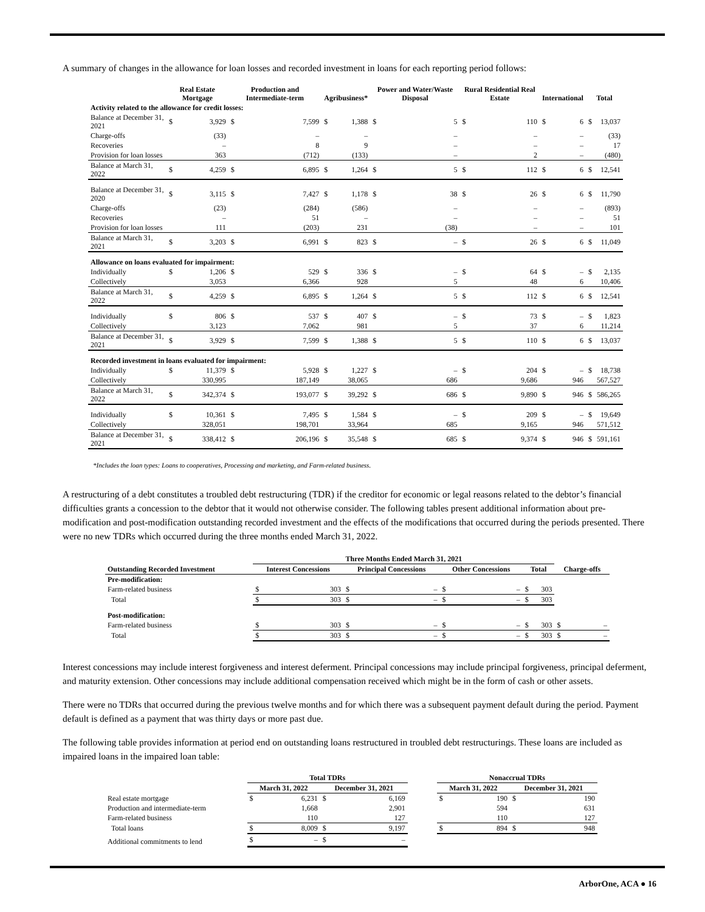A summary of changes in the allowance for loan losses and recorded investment in loans for each reporting period follows:
| | Real Estate Mortgage | | Production and Intermediate-term | | Agribusiness* | | Power and Water/Waste Disposal | | Rural Residential Real Estate | | International | | Total | |
| --- | --- | --- | --- | --- | --- | --- | --- | --- | --- | --- | --- | --- | --- | --- |
| Activity related to the allowance for credit losses: | | | | | | | | | | | | | | |
| Balance at December 31, 2021 | $ | 3,929 | $ | 7,599 | $ | 1,388 | $ | 5 | $ | 110 | $ | 6 | $ | 13,037 |
| Charge-offs | | (33) | | – | | – | | – | | – | | – | | (33) |
| Recoveries | | – | | 8 | | 9 | | – | | – | | – | | 17 |
| Provision for loan losses | | 363 | | (712) | | (133) | | – | | 2 | | – | | (480) |
| Balance at March 31, 2022 | $ | 4,259 | $ | 6,895 | $ | 1,264 | $ | 5 | $ | 112 | $ | 6 | $ | 12,541 |
| Balance at December 31, 2020 | $ | 3,115 | $ | 7,427 | $ | 1,178 | $ | 38 | $ | 26 | $ | 6 | $ | 11,790 |
| Charge-offs | | (23) | | (284) | | (586) | | – | | – | | – | | (893) |
| Recoveries | | – | | 51 | | – | | – | | – | | – | | 51 |
| Provision for loan losses | | 111 | | (203) | | 231 | | (38) | | – | | – | | 101 |
| Balance at March 31, 2021 | $ | 3,203 | $ | 6,991 | $ | 823 | $ | – | $ | 26 | $ | 6 | $ | 11,049 |
| Allowance on loans evaluated for impairment: | | | | | | | | | | | | | | |
| Individually | $ | 1,206 | $ | 529 | $ | 336 | $ | – | $ | 64 | $ | – | $ | 2,135 |
| Collectively | | 3,053 | | 6,366 | | 928 | | 5 | | 48 | | 6 | | 10,406 |
| Balance at March 31, 2022 | $ | 4,259 | $ | 6,895 | $ | 1,264 | $ | 5 | $ | 112 | $ | 6 | $ | 12,541 |
| Individually | $ | 806 | $ | 537 | $ | 407 | $ | – | $ | 73 | $ | – | $ | 1,823 |
| Collectively | | 3,123 | | 7,062 | | 981 | | 5 | | 37 | | 6 | | 11,214 |
| Balance at December 31, 2021 | $ | 3,929 | $ | 7,599 | $ | 1,388 | $ | 5 | $ | 110 | $ | 6 | $ | 13,037 |
| Recorded investment in loans evaluated for impairment: | | | | | | | | | | | | | | |
| Individually | $ | 11,379 | $ | 5,928 | $ | 1,227 | $ | – | $ | 204 | $ | – | $ | 18,738 |
| Collectively | | 330,995 | | 187,149 | | 38,065 | | 686 | | 9,686 | | 946 | | 567,527 |
| Balance at March 31, 2022 | $ | 342,374 | $ | 193,077 | $ | 39,292 | $ | 686 | $ | 9,890 | $ | 946 | $ | 586,265 |
| Individually | $ | 10,361 | $ | 7,495 | $ | 1,584 | $ | – | $ | 209 | $ | – | $ | 19,649 |
| Collectively | | 328,051 | | 198,701 | | 33,964 | | 685 | | 9,165 | | 946 | | 571,512 |
| Balance at December 31, 2021 | $ | 338,412 | $ | 206,196 | $ | 35,548 | $ | 685 | $ | 9,374 | $ | 946 | $ | 591,161 |
*Includes the loan types: Loans to cooperatives, Processing and marketing, and Farm-related business.
A restructuring of a debt constitutes a troubled debt restructuring (TDR) if the creditor for economic or legal reasons related to the debtor’s financial difficulties grants a concession to the debtor that it would not otherwise consider. The following tables present additional information about pre-modification and post-modification outstanding recorded investment and the effects of the modifications that occurred during the periods presented. There were no new TDRs which occurred during the three months ended March 31, 2022.
| | Three Months Ended March 31, 2021 | | | | | | | | | |
| --- | --- | --- | --- | --- | --- | --- | --- | --- | --- | --- |
| Outstanding Recorded Investment | Interest Concessions | | Principal Concessions | | Other Concessions | | Total | | Charge-offs | |
| Pre-modification: | | | | | | | | | | |
| Farm-related business | $ | 303 | $ | – | $ | – | $ | 303 | | |
| Total | $ | 303 | $ | – | $ | – | $ | 303 | | |
| Post-modification: | | | | | | | | | | |
| Farm-related business | $ | 303 | $ | – | $ | – | $ | 303 | $ | – |
| Total | $ | 303 | $ | – | $ | – | $ | 303 | $ | – |
Interest concessions may include interest forgiveness and interest deferment. Principal concessions may include principal forgiveness, principal deferment, and maturity extension. Other concessions may include additional compensation received which might be in the form of cash or other assets.
There were no TDRs that occurred during the previous twelve months and for which there was a subsequent payment default during the period. Payment default is defined as a payment that was thirty days or more past due.
The following table provides information at period end on outstanding loans restructured in troubled debt restructurings. These loans are included as impaired loans in the impaired loan table:
| | Total TDRs | | | | | Nonaccrual TDRs | | | |
| --- | --- | --- | --- | --- | --- | --- | --- | --- | --- |
| | March 31, 2022 | | December 31, 2021 | | | March 31, 2022 | | December 31, 2021 | |
| Real estate mortgage | $ | 6,231 | $ | 6,169 | | $ | 190 | $ | 190 |
| Production and intermediate-term | | 1,668 | | 2,901 | | | 594 | | 631 |
| Farm-related business | | 110 | | 127 | | | 110 | | 127 |
| Total loans | $ | 8,009 | $ | 9,197 | | $ | 894 | $ | 948 |
| Additional commitments to lend | $ | – | $ | – | | | | | |
ArborOne, ACA ● 16